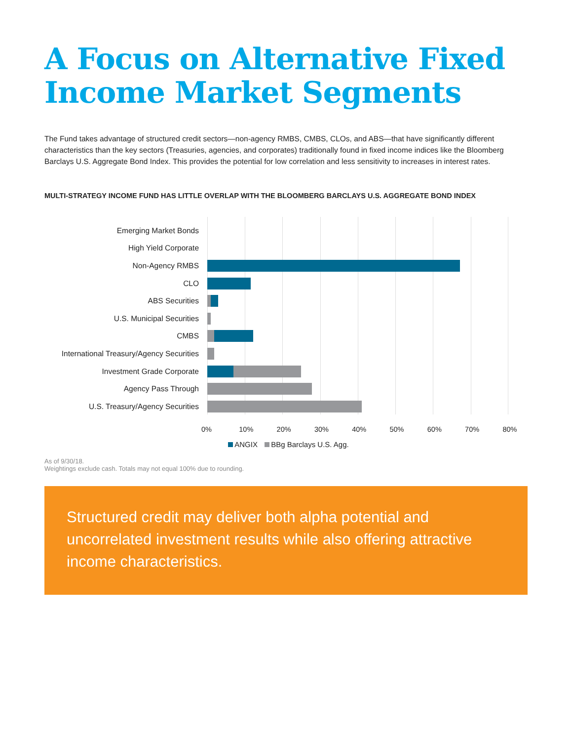A Focus on Alternative Fixed Income Market Segments
The Fund takes advantage of structured credit sectors—non-agency RMBS, CMBS, CLOs, and ABS—that have significantly different characteristics than the key sectors (Treasuries, agencies, and corporates) traditionally found in fixed income indices like the Bloomberg Barclays U.S. Aggregate Bond Index. This provides the potential for low correlation and less sensitivity to increases in interest rates.
MULTI-STRATEGY INCOME FUND HAS LITTLE OVERLAP WITH THE BLOOMBERG BARCLAYS U.S. AGGREGATE BOND INDEX
Emerging Market Bonds
High Yield Corporate
Non-Agency RMBS
CLO
ABS Securities
U.S. Municipal Securities
CMBS
International Treasury/Agency Securities
Investment Grade Corporate
Agency Pass Through
U.S. Treasury/Agency Securities
0% 10% 20% 30% 40% 50% 60% 70% 80%
ANGIX BBg Barclays U.S. Agg.
As of 9/30/18.
Weightings exclude cash. Totals may not equal 100% due to rounding.
Structured credit may deliver both alpha potential and uncorrelated investment results while also offering attractive income characteristics.